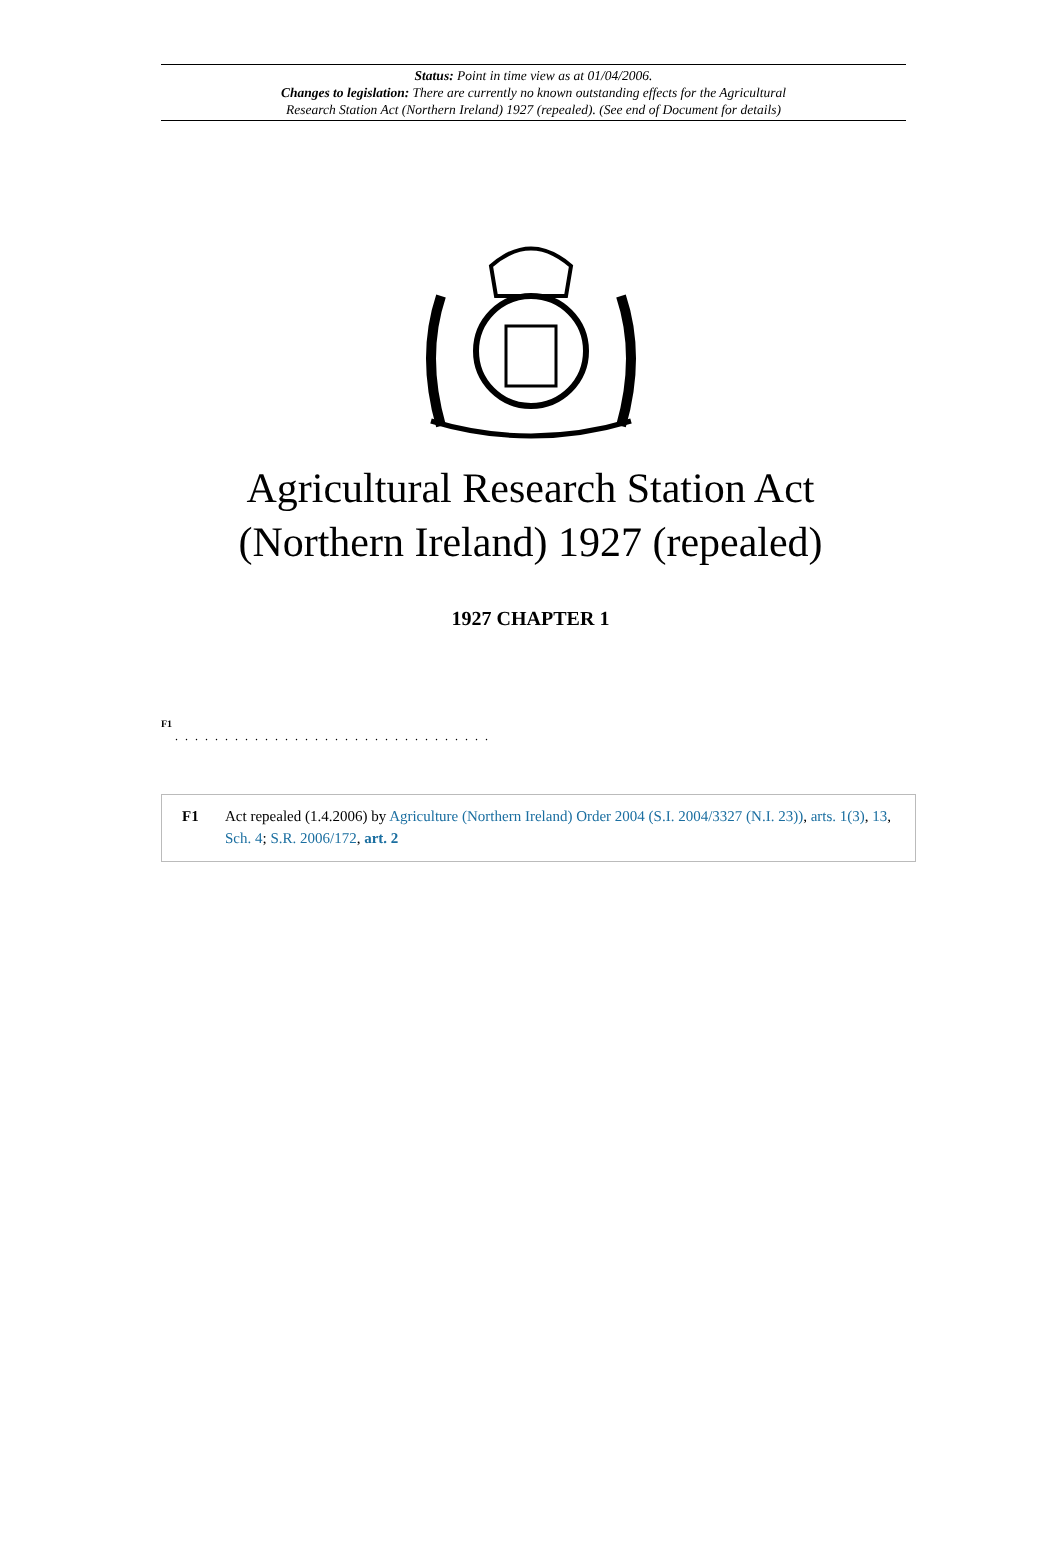Status: Point in time view as at 01/04/2006.
Changes to legislation: There are currently no known outstanding effects for the Agricultural
Research Station Act (Northern Ireland) 1927 (repealed). (See end of Document for details)
Agricultural Research Station Act
(Northern Ireland) 1927 (repealed)
1927 CHAPTER 1
F1
. . . . . . . . . . . . . . . . . . . . . . . . . . . . . . . .
F1 Act repealed (1.4.2006) by Agriculture (Northern Ireland) Order 2004 (S.I. 2004/3327 (N.I. 23)), arts. 1(3), 13, Sch. 4; S.R. 2006/172, art. 2